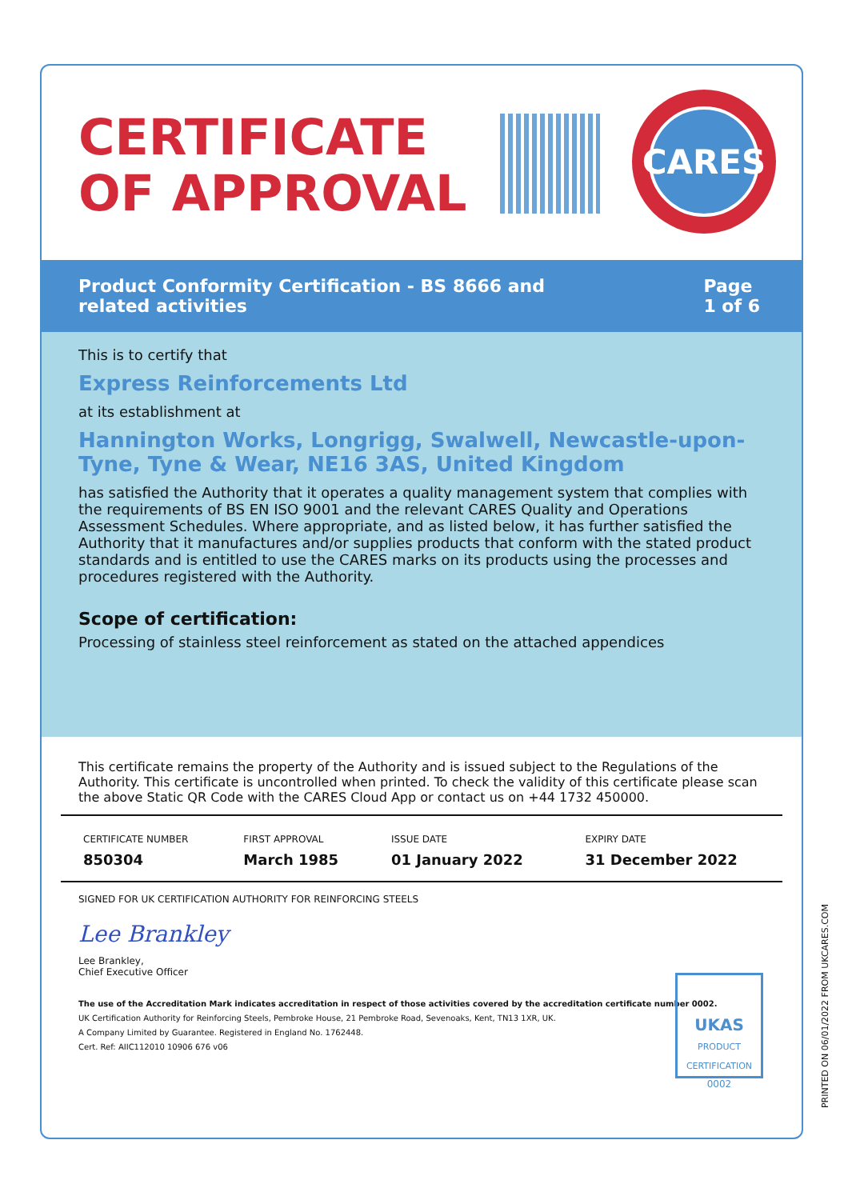CERTIFICATE
OF APPROVAL
CARES
Product Conformity Certification - BS 8666 and
related activities
Page
1 of 6
This is to certify that
Express Reinforcements Ltd
at its establishment at
Hannington Works, Longrigg, Swalwell, Newcastle-upon-Tyne, Tyne & Wear, NE16 3AS, United Kingdom
has satisfied the Authority that it operates a quality management system that complies with the requirements of BS EN ISO 9001 and the relevant CARES Quality and Operations Assessment Schedules. Where appropriate, and as listed below, it has further satisfied the Authority that it manufactures and/or supplies products that conform with the stated product standards and is entitled to use the CARES marks on its products using the processes and procedures registered with the Authority.
Scope of certification:
Processing of stainless steel reinforcement as stated on the attached appendices
This certificate remains the property of the Authority and is issued subject to the Regulations of the Authority. This certificate is uncontrolled when printed. To check the validity of this certificate please scan the above Static QR Code with the CARES Cloud App or contact us on +44 1732 450000.
| CERTIFICATE NUMBER | FIRST APPROVAL | ISSUE DATE | EXPIRY DATE |
| --- | --- | --- | --- |
| 850304 | March 1985 | 01 January 2022 | 31 December 2022 |
SIGNED FOR UK CERTIFICATION AUTHORITY FOR REINFORCING STEELS
Lee Brankley
Lee Brankley,
Chief Executive Officer
The use of the Accreditation Mark indicates accreditation in respect of those activities covered by the accreditation certificate number 0002.
UK Certification Authority for Reinforcing Steels, Pembroke House, 21 Pembroke Road, Sevenoaks, Kent, TN13 1XR, UK.
A Company Limited by Guarantee. Registered in England No. 1762448.
Cert. Ref: AIIC112010 10906 676 v06
UKAS
PRODUCT CERTIFICATION
0002
PRINTED ON 06/01/2022 FROM UKCARES.COM